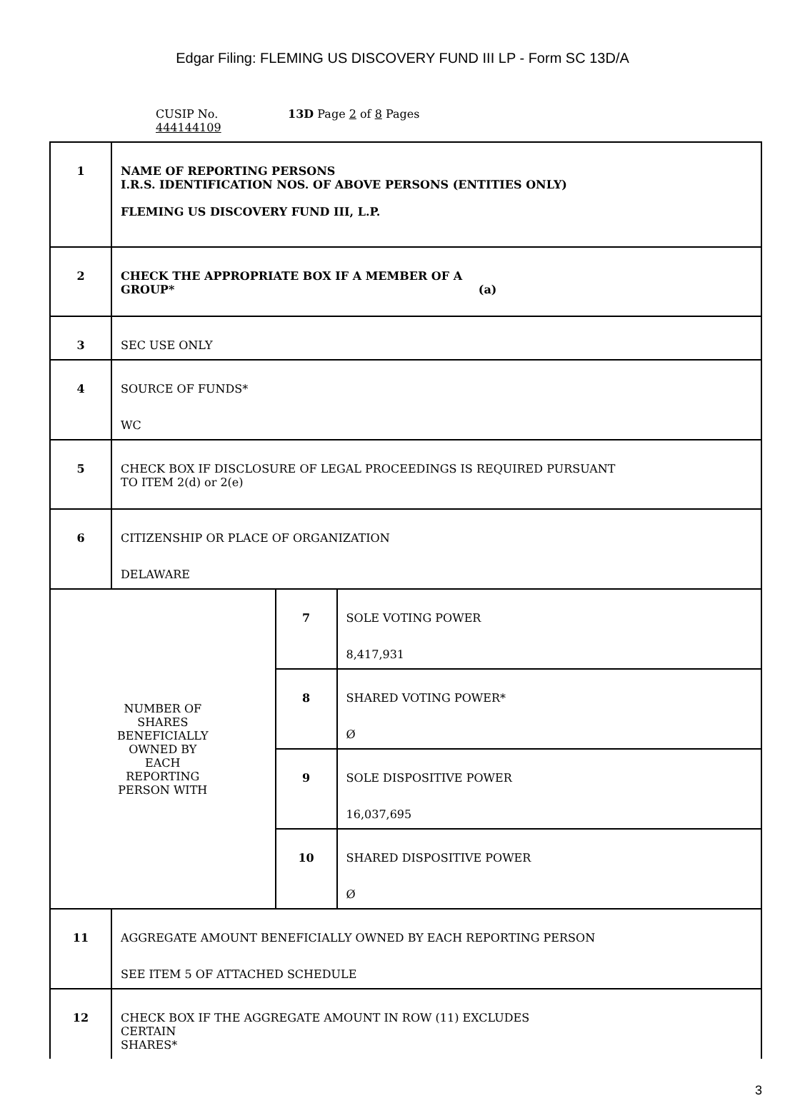Edgar Filing: FLEMING US DISCOVERY FUND III LP - Form SC 13D/A
CUSIP No. 444144109 13D Page 2 of 8 Pages
| 1 | NAME OF REPORTING PERSONS I.R.S. IDENTIFICATION NOS. OF ABOVE PERSONS (ENTITIES ONLY) FLEMING US DISCOVERY FUND III, L.P. | | |
| 2 | CHECK THE APPROPRIATE BOX IF A MEMBER OF A GROUP* (a) | | |
| 3 | SEC USE ONLY | | |
| 4 | SOURCE OF FUNDS* WC | | |
| 5 | CHECK BOX IF DISCLOSURE OF LEGAL PROCEEDINGS IS REQUIRED PURSUANT TO ITEM 2(d) or 2(e) | | |
| 6 | CITIZENSHIP OR PLACE OF ORGANIZATION DELAWARE | | |
| NUMBER OF SHARES BENEFICIALLY OWNED BY EACH REPORTING PERSON WITH | | 7 | SOLE VOTING POWER 8,417,931 |
| | | 8 | SHARED VOTING POWER* Ø |
| | | 9 | SOLE DISPOSITIVE POWER 16,037,695 |
| | | 10 | SHARED DISPOSITIVE POWER Ø |
| 11 | AGGREGATE AMOUNT BENEFICIALLY OWNED BY EACH REPORTING PERSON SEE ITEM 5 OF ATTACHED SCHEDULE | | |
| 12 | CHECK BOX IF THE AGGREGATE AMOUNT IN ROW (11) EXCLUDES CERTAIN SHARES* | | |
3